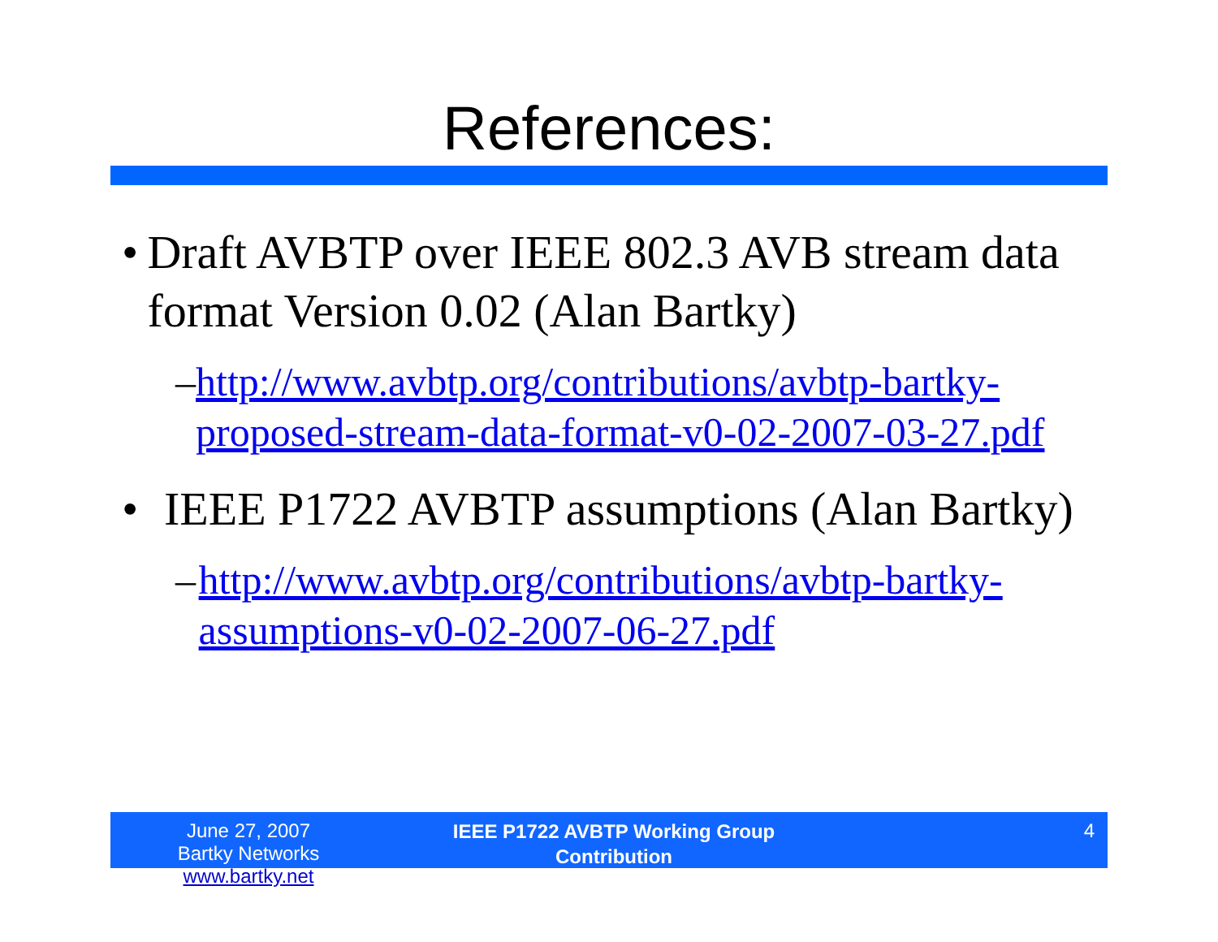References:
• Draft AVBTP over IEEE 802.3 AVB stream data format Version 0.02 (Alan Bartky)
– http://www.avbtp.org/contributions/avbtp-bartky-proposed-stream-data-format-v0-02-2007-03-27.pdf
• IEEE P1722 AVBTP assumptions (Alan Bartky)
– http://www.avbtp.org/contributions/avbtp-bartky-assumptions-v0-02-2007-06-27.pdf
June 27, 2007
Bartky Networks www.bartky.net
IEEE P1722 AVBTP Working Group
Contribution
4